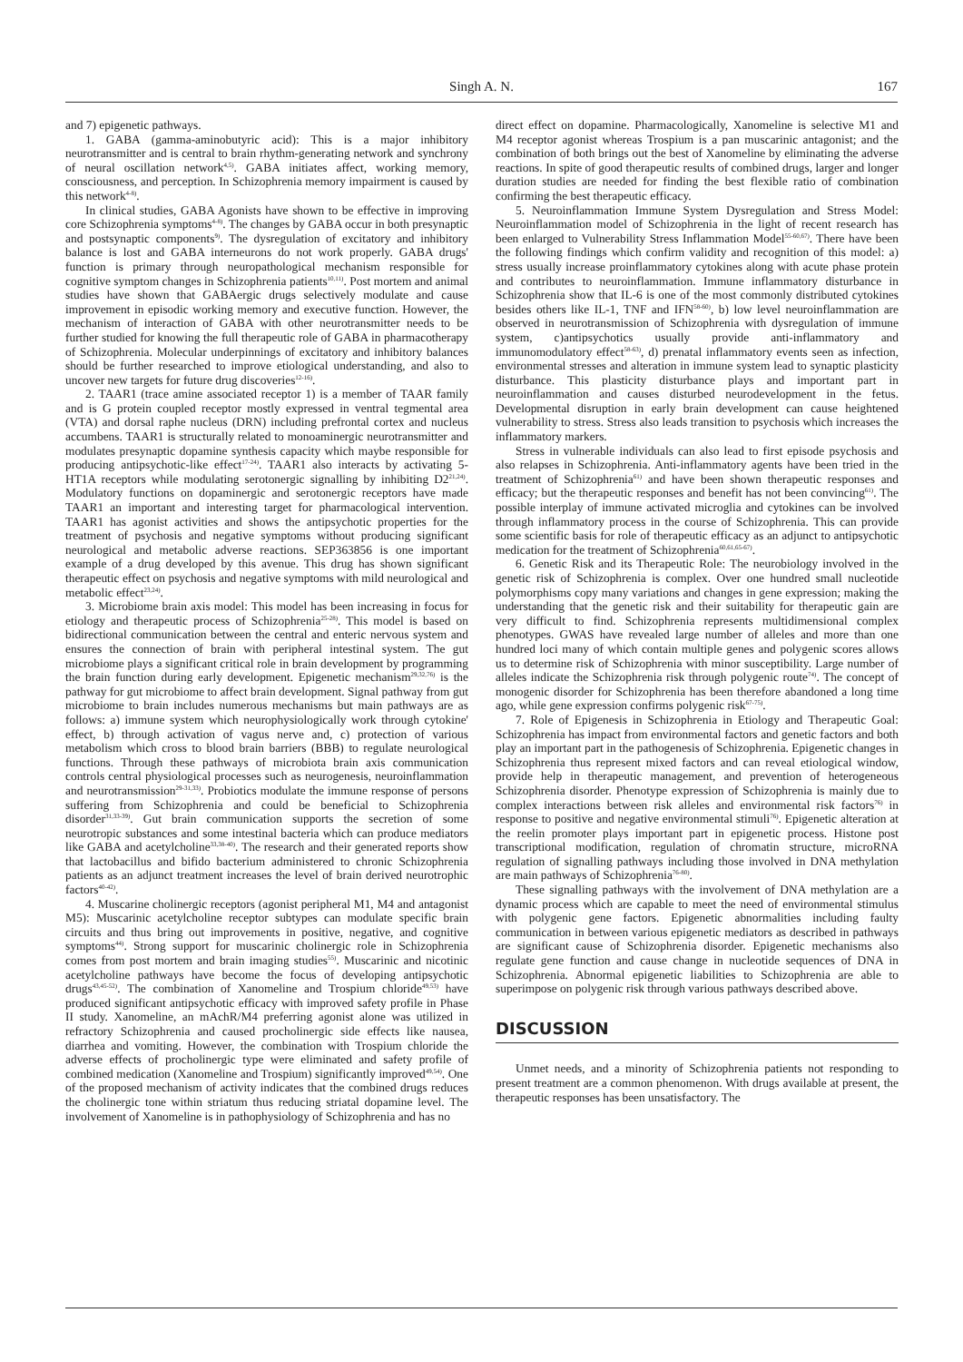Singh A. N. 167
and 7) epigenetic pathways.
1. GABA (gamma-aminobutyric acid): This is a major inhibitory neurotransmitter and is central to brain rhythm-generating network and synchrony of neural oscillation network<sup>4,5)</sup>. GABA initiates affect, working memory, consciousness, and perception. In Schizophrenia memory impairment is caused by this network<sup>4-8)</sup>.
In clinical studies, GABA Agonists have shown to be effective in improving core Schizophrenia symptoms<sup>4-8)</sup>. The changes by GABA occur in both presynaptic and postsynaptic components<sup>9)</sup>. The dysregulation of excitatory and inhibitory balance is lost and GABA interneurons do not work properly. GABA drugs' function is primary through neuropathological mechanism responsible for cognitive symptom changes in Schizophrenia patients<sup>10,11)</sup>. Post mortem and animal studies have shown that GABAergic drugs selectively modulate and cause improvement in episodic working memory and executive function. However, the mechanism of interaction of GABA with other neurotransmitter needs to be further studied for knowing the full therapeutic role of GABA in pharmacotherapy of Schizophrenia. Molecular underpinnings of excitatory and inhibitory balances should be further researched to improve etiological understanding, and also to uncover new targets for future drug discoveries<sup>12-16)</sup>.
2. TAAR1 (trace amine associated receptor 1) is a member of TAAR family and is G protein coupled receptor mostly expressed in ventral tegmental area (VTA) and dorsal raphe nucleus (DRN) including prefrontal cortex and nucleus accumbens. TAAR1 is structurally related to monoaminergic neurotransmitter and modulates presynaptic dopamine synthesis capacity which maybe responsible for producing antipsychotic-like effect<sup>17-24)</sup>. TAAR1 also interacts by activating 5-HT1A receptors while modulating serotonergic signalling by inhibiting D2<sup>21,24)</sup>. Modulatory functions on dopaminergic and serotonergic receptors have made TAAR1 an important and interesting target for pharmacological intervention. TAAR1 has agonist activities and shows the antipsychotic properties for the treatment of psychosis and negative symptoms without producing significant neurological and metabolic adverse reactions. SEP363856 is one important example of a drug developed by this avenue. This drug has shown significant therapeutic effect on psychosis and negative symptoms with mild neurological and metabolic effect<sup>23,24)</sup>.
3. Microbiome brain axis model: This model has been increasing in focus for etiology and therapeutic process of Schizophrenia<sup>25-28)</sup>. This model is based on bidirectional communication between the central and enteric nervous system and ensures the connection of brain with peripheral intestinal system. The gut microbiome plays a significant critical role in brain development by programming the brain function during early development. Epigenetic mechanism<sup>29,32,76)</sup> is the pathway for gut microbiome to affect brain development. Signal pathway from gut microbiome to brain includes numerous mechanisms but main pathways are as follows: a) immune system which neurophysiologically work through cytokine' effect, b) through activation of vagus nerve and, c) protection of various metabolism which cross to blood brain barriers (BBB) to regulate neurological functions. Through these pathways of microbiota brain axis communication controls central physiological processes such as neurogenesis, neuroinflammation and neurotransmission<sup>29-31,33)</sup>. Probiotics modulate the immune response of persons suffering from Schizophrenia and could be beneficial to Schizophrenia disorder<sup>31,33-39)</sup>. Gut brain communication supports the secretion of some neurotropic substances and some intestinal bacteria which can produce mediators like GABA and acetylcholine<sup>33,38-40)</sup>. The research and their generated reports show that lactobacillus and bifido bacterium administered to chronic Schizophrenia patients as an adjunct treatment increases the level of brain derived neurotrophic factors<sup>40-42)</sup>.
4. Muscarine cholinergic receptors (agonist peripheral M1, M4 and antagonist M5): Muscarinic acetylcholine receptor subtypes can modulate specific brain circuits and thus bring out improvements in positive, negative, and cognitive symptoms<sup>44)</sup>. Strong support for muscarinic cholinergic role in Schizophrenia comes from post mortem and brain imaging studies<sup>55)</sup>. Muscarinic and nicotinic acetylcholine pathways have become the focus of developing antipsychotic drugs<sup>43,45-52)</sup>. The combination of Xanomeline and Trospium chloride<sup>49,53)</sup> have produced significant antipsychotic efficacy with improved safety profile in Phase II study. Xanomeline, an mAchR/M4 preferring agonist alone was utilized in refractory Schizophrenia and caused procholinergic side effects like nausea, diarrhea and vomiting. However, the combination with Trospium chloride the adverse effects of procholinergic type were eliminated and safety profile of combined medication (Xanomeline and Trospium) significantly improved<sup>49,54)</sup>. One of the proposed mechanism of activity indicates that the combined drugs reduces the cholinergic tone within striatum thus reducing striatal dopamine level. The involvement of Xanomeline is in pathophysiology of Schizophrenia and has no
direct effect on dopamine. Pharmacologically, Xanomeline is selective M1 and M4 receptor agonist whereas Trospium is a pan muscarinic antagonist; and the combination of both brings out the best of Xanomeline by eliminating the adverse reactions. In spite of good therapeutic results of combined drugs, larger and longer duration studies are needed for finding the best flexible ratio of combination confirming the best therapeutic efficacy.
5. Neuroinflammation Immune System Dysregulation and Stress Model: Neuroinflammation model of Schizophrenia in the light of recent research has been enlarged to Vulnerability Stress Inflammation Model<sup>55-60,67)</sup>. There have been the following findings which confirm validity and recognition of this model: a) stress usually increase proinflammatory cytokines along with acute phase protein and contributes to neuroinflammation. Immune inflammatory disturbance in Schizophrenia show that IL-6 is one of the most commonly distributed cytokines besides others like IL-1, TNF and IFN<sup>58-60)</sup>, b) low level neuroinflammation are observed in neurotransmission of Schizophrenia with dysregulation of immune system, c)antipsychotics usually provide anti-inflammatory and immunomodulatory effect<sup>58-63)</sup>, d) prenatal inflammatory events seen as infection, environmental stresses and alteration in immune system lead to synaptic plasticity disturbance. This plasticity disturbance plays and important part in neuroinflammation and causes disturbed neurodevelopment in the fetus. Developmental disruption in early brain development can cause heightened vulnerability to stress. Stress also leads transition to psychosis which increases the inflammatory markers.
Stress in vulnerable individuals can also lead to first episode psychosis and also relapses in Schizophrenia. Anti-inflammatory agents have been tried in the treatment of Schizophrenia<sup>61)</sup> and have been shown therapeutic responses and efficacy; but the therapeutic responses and benefit has not been convincing<sup>61)</sup>. The possible interplay of immune activated microglia and cytokines can be involved through inflammatory process in the course of Schizophrenia. This can provide some scientific basis for role of therapeutic efficacy as an adjunct to antipsychotic medication for the treatment of Schizophrenia<sup>60,61,65-67)</sup>.
6. Genetic Risk and its Therapeutic Role: The neurobiology involved in the genetic risk of Schizophrenia is complex. Over one hundred small nucleotide polymorphisms copy many variations and changes in gene expression; making the understanding that the genetic risk and their suitability for therapeutic gain are very difficult to find. Schizophrenia represents multidimensional complex phenotypes. GWAS have revealed large number of alleles and more than one hundred loci many of which contain multiple genes and polygenic scores allows us to determine risk of Schizophrenia with minor susceptibility. Large number of alleles indicate the Schizophrenia risk through polygenic route<sup>74)</sup>. The concept of monogenic disorder for Schizophrenia has been therefore abandoned a long time ago, while gene expression confirms polygenic risk<sup>67-75)</sup>.
7. Role of Epigenesis in Schizophrenia in Etiology and Therapeutic Goal: Schizophrenia has impact from environmental factors and genetic factors and both play an important part in the pathogenesis of Schizophrenia. Epigenetic changes in Schizophrenia thus represent mixed factors and can reveal etiological window, provide help in therapeutic management, and prevention of heterogeneous Schizophrenia disorder. Phenotype expression of Schizophrenia is mainly due to complex interactions between risk alleles and environmental risk factors<sup>76)</sup> in response to positive and negative environmental stimuli<sup>76)</sup>. Epigenetic alteration at the reelin promoter plays important part in epigenetic process. Histone post transcriptional modification, regulation of chromatin structure, microRNA regulation of signalling pathways including those involved in DNA methylation are main pathways of Schizophrenia<sup>76-80)</sup>.
These signalling pathways with the involvement of DNA methylation are a dynamic process which are capable to meet the need of environmental stimulus with polygenic gene factors. Epigenetic abnormalities including faulty communication in between various epigenetic mediators as described in pathways are significant cause of Schizophrenia disorder. Epigenetic mechanisms also regulate gene function and cause change in nucleotide sequences of DNA in Schizophrenia. Abnormal epigenetic liabilities to Schizophrenia are able to superimpose on polygenic risk through various pathways described above.
DISCUSSION
Unmet needs, and a minority of Schizophrenia patients not responding to present treatment are a common phenomenon. With drugs available at present, the therapeutic responses has been unsatisfactory. The